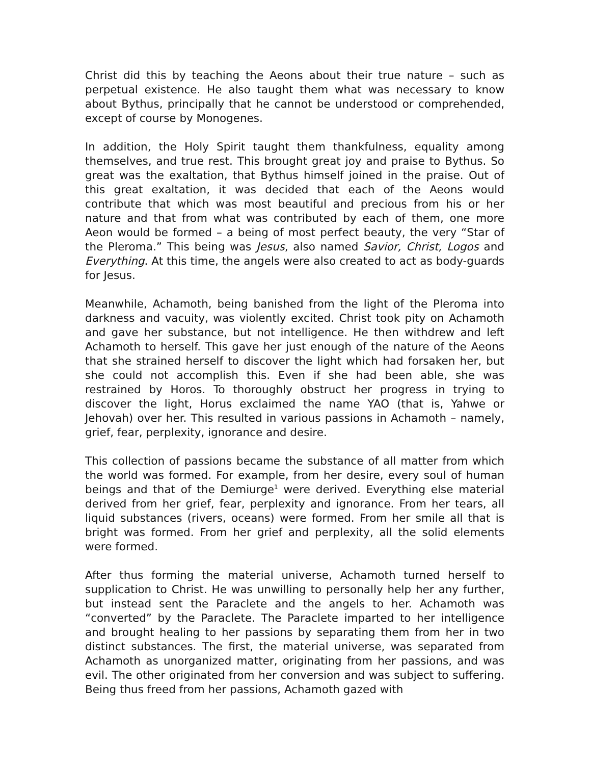Christ did this by teaching the Aeons about their true nature – such as perpetual existence. He also taught them what was necessary to know about Bythus, principally that he cannot be understood or comprehended, except of course by Monogenes.
In addition, the Holy Spirit taught them thankfulness, equality among themselves, and true rest. This brought great joy and praise to Bythus. So great was the exaltation, that Bythus himself joined in the praise. Out of this great exaltation, it was decided that each of the Aeons would contribute that which was most beautiful and precious from his or her nature and that from what was contributed by each of them, one more Aeon would be formed – a being of most perfect beauty, the very “Star of the Pleroma.” This being was Jesus, also named Savior, Christ, Logos and Everything. At this time, the angels were also created to act as body-guards for Jesus.
Meanwhile, Achamoth, being banished from the light of the Pleroma into darkness and vacuity, was violently excited. Christ took pity on Achamoth and gave her substance, but not intelligence. He then withdrew and left Achamoth to herself. This gave her just enough of the nature of the Aeons that she strained herself to discover the light which had forsaken her, but she could not accomplish this. Even if she had been able, she was restrained by Horos. To thoroughly obstruct her progress in trying to discover the light, Horus exclaimed the name YAO (that is, Yahwe or Jehovah) over her. This resulted in various passions in Achamoth – namely, grief, fear, perplexity, ignorance and desire.
This collection of passions became the substance of all matter from which the world was formed. For example, from her desire, every soul of human beings and that of the Demiurge<sup>1</sup> were derived. Everything else material derived from her grief, fear, perplexity and ignorance. From her tears, all liquid substances (rivers, oceans) were formed. From her smile all that is bright was formed. From her grief and perplexity, all the solid elements were formed.
After thus forming the material universe, Achamoth turned herself to supplication to Christ. He was unwilling to personally help her any further, but instead sent the Paraclete and the angels to her. Achamoth was “converted” by the Paraclete. The Paraclete imparted to her intelligence and brought healing to her passions by separating them from her in two distinct substances. The first, the material universe, was separated from Achamoth as unorganized matter, originating from her passions, and was evil. The other originated from her conversion and was subject to suffering. Being thus freed from her passions, Achamoth gazed with